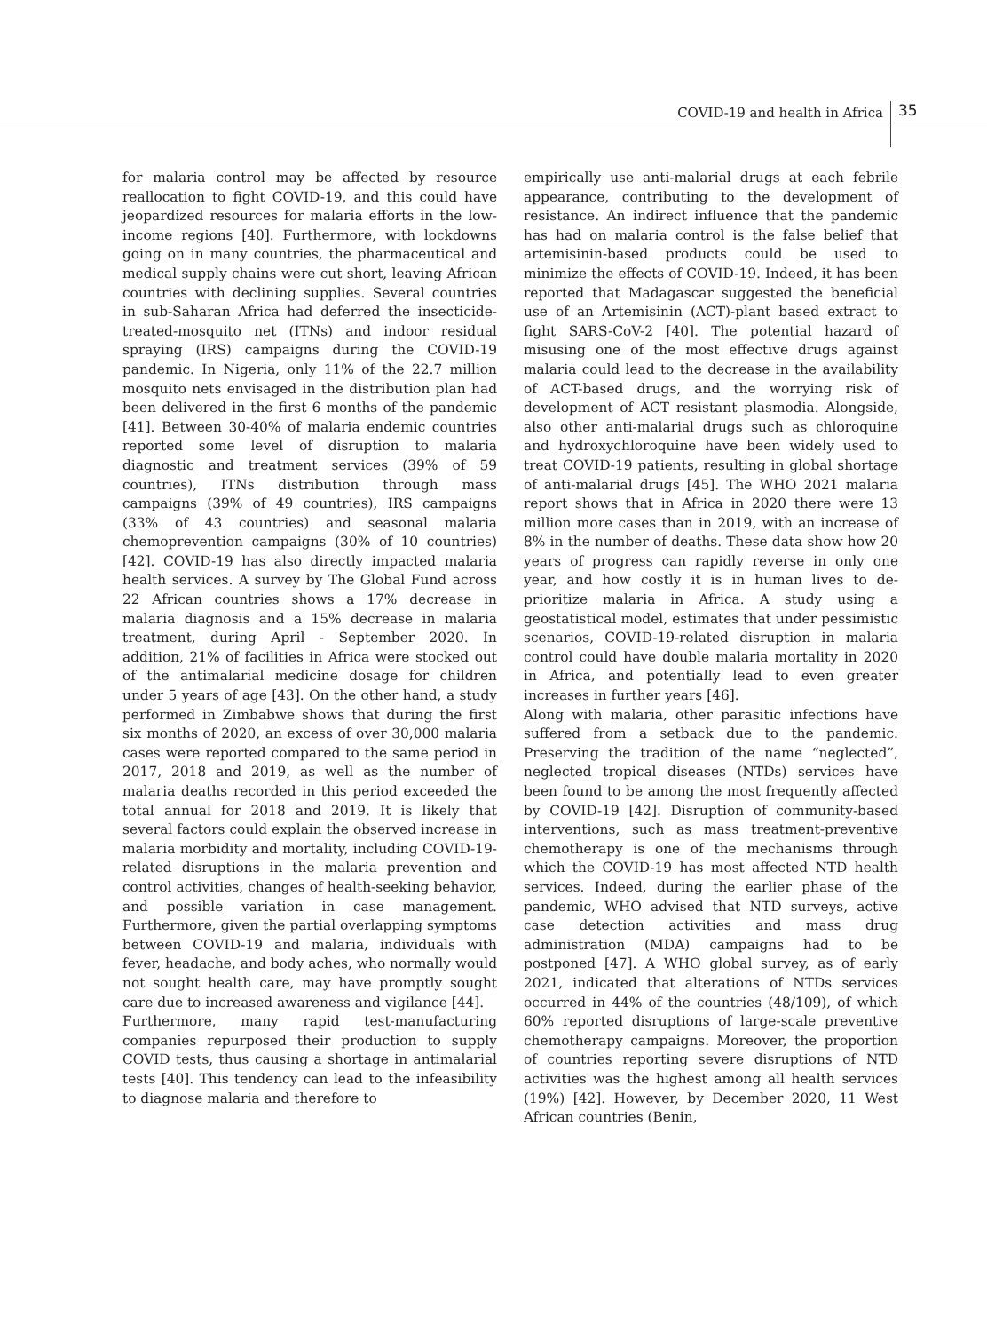COVID-19 and health in Africa 35
for malaria control may be affected by resource reallocation to fight COVID-19, and this could have jeopardized resources for malaria efforts in the low-income regions [40]. Furthermore, with lockdowns going on in many countries, the pharmaceutical and medical supply chains were cut short, leaving African countries with declining supplies. Several countries in sub-Saharan Africa had deferred the insecticide-treated-mosquito net (ITNs) and indoor residual spraying (IRS) campaigns during the COVID-19 pandemic. In Nigeria, only 11% of the 22.7 million mosquito nets envisaged in the distribution plan had been delivered in the first 6 months of the pandemic [41]. Between 30-40% of malaria endemic countries reported some level of disruption to malaria diagnostic and treatment services (39% of 59 countries), ITNs distribution through mass campaigns (39% of 49 countries), IRS campaigns (33% of 43 countries) and seasonal malaria chemoprevention campaigns (30% of 10 countries) [42]. COVID-19 has also directly impacted malaria health services. A survey by The Global Fund across 22 African countries shows a 17% decrease in malaria diagnosis and a 15% decrease in malaria treatment, during April - September 2020. In addition, 21% of facilities in Africa were stocked out of the antimalarial medicine dosage for children under 5 years of age [43]. On the other hand, a study performed in Zimbabwe shows that during the first six months of 2020, an excess of over 30,000 malaria cases were reported compared to the same period in 2017, 2018 and 2019, as well as the number of malaria deaths recorded in this period exceeded the total annual for 2018 and 2019. It is likely that several factors could explain the observed increase in malaria morbidity and mortality, including COVID-19-related disruptions in the malaria prevention and control activities, changes of health-seeking behavior, and possible variation in case management. Furthermore, given the partial overlapping symptoms between COVID-19 and malaria, individuals with fever, headache, and body aches, who normally would not sought health care, may have promptly sought care due to increased awareness and vigilance [44].
Furthermore, many rapid test-manufacturing companies repurposed their production to supply COVID tests, thus causing a shortage in antimalarial tests [40]. This tendency can lead to the infeasibility to diagnose malaria and therefore to
empirically use anti-malarial drugs at each febrile appearance, contributing to the development of resistance. An indirect influence that the pandemic has had on malaria control is the false belief that artemisinin-based products could be used to minimize the effects of COVID-19. Indeed, it has been reported that Madagascar suggested the beneficial use of an Artemisinin (ACT)-plant based extract to fight SARS-CoV-2 [40]. The potential hazard of misusing one of the most effective drugs against malaria could lead to the decrease in the availability of ACT-based drugs, and the worrying risk of development of ACT resistant plasmodia. Alongside, also other anti-malarial drugs such as chloroquine and hydroxychloroquine have been widely used to treat COVID-19 patients, resulting in global shortage of anti-malarial drugs [45]. The WHO 2021 malaria report shows that in Africa in 2020 there were 13 million more cases than in 2019, with an increase of 8% in the number of deaths. These data show how 20 years of progress can rapidly reverse in only one year, and how costly it is in human lives to de-prioritize malaria in Africa. A study using a geostatistical model, estimates that under pessimistic scenarios, COVID-19-related disruption in malaria control could have double malaria mortality in 2020 in Africa, and potentially lead to even greater increases in further years [46].
Along with malaria, other parasitic infections have suffered from a setback due to the pandemic. Preserving the tradition of the name “neglected”, neglected tropical diseases (NTDs) services have been found to be among the most frequently affected by COVID-19 [42]. Disruption of community-based interventions, such as mass treatment-preventive chemotherapy is one of the mechanisms through which the COVID-19 has most affected NTD health services. Indeed, during the earlier phase of the pandemic, WHO advised that NTD surveys, active case detection activities and mass drug administration (MDA) campaigns had to be postponed [47]. A WHO global survey, as of early 2021, indicated that alterations of NTDs services occurred in 44% of the countries (48/109), of which 60% reported disruptions of large-scale preventive chemotherapy campaigns. Moreover, the proportion of countries reporting severe disruptions of NTD activities was the highest among all health services (19%) [42]. However, by December 2020, 11 West African countries (Benin,